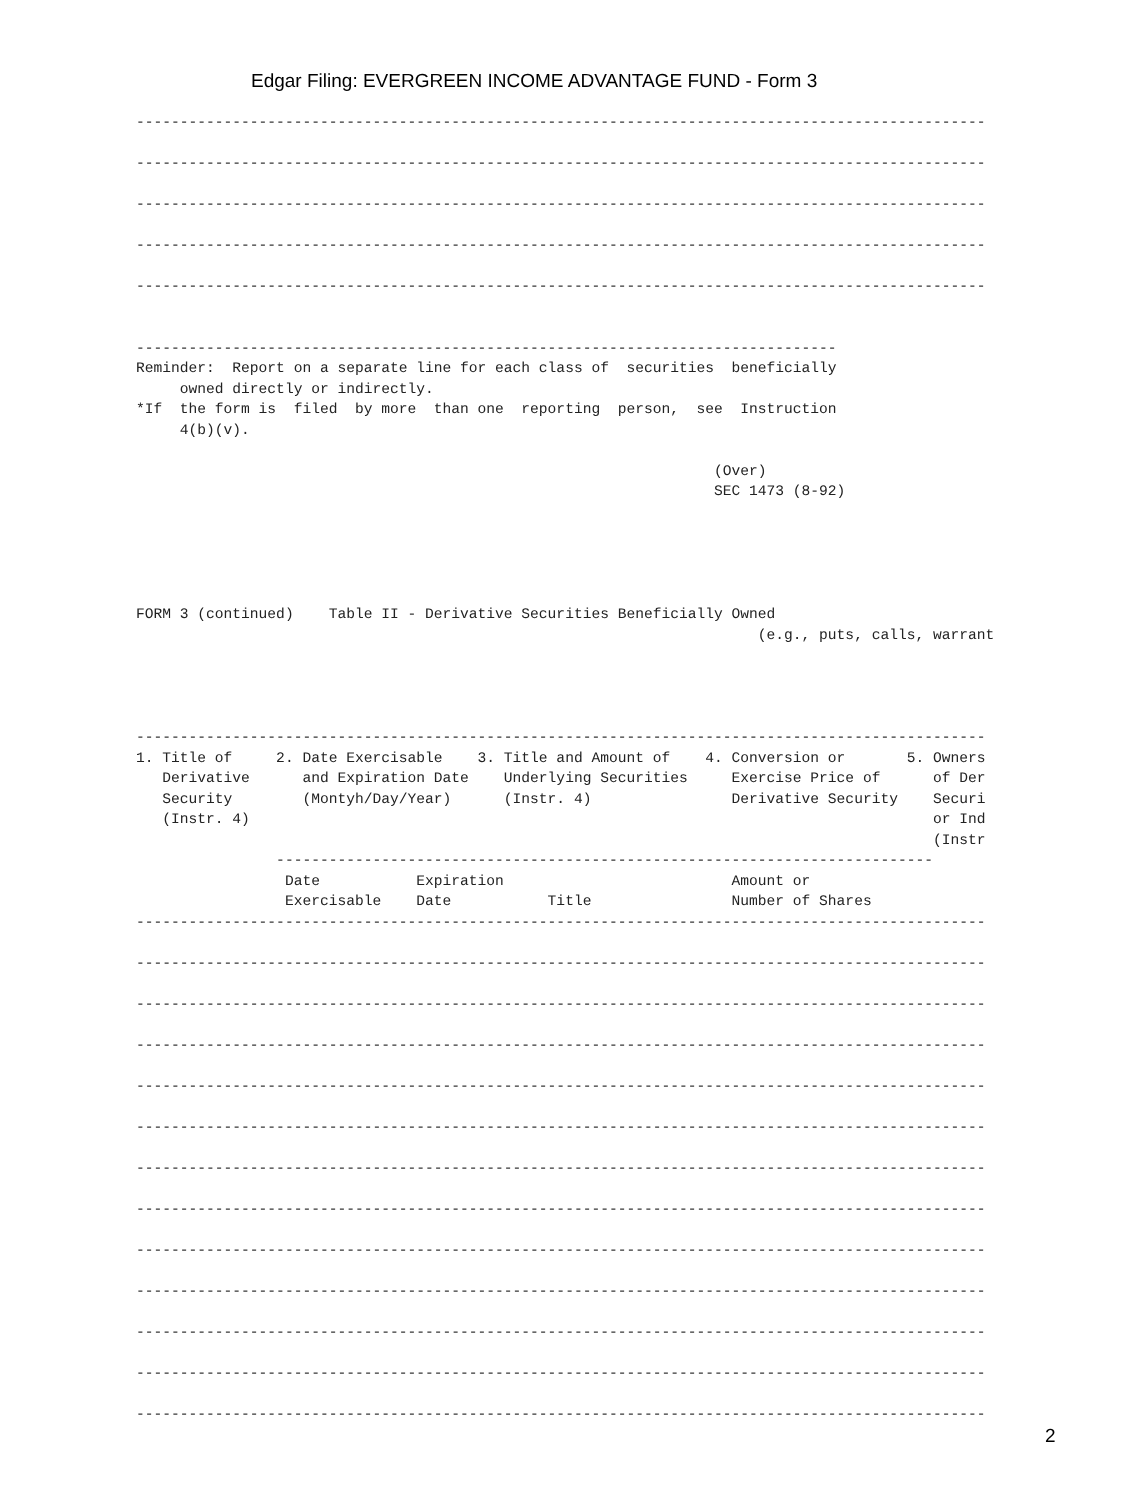Edgar Filing: EVERGREEN INCOME ADVANTAGE FUND - Form 3
-------------------------------------------------------------------------------------------------

-------------------------------------------------------------------------------------------------

-------------------------------------------------------------------------------------------------

-------------------------------------------------------------------------------------------------

-------------------------------------------------------------------------------------------------


--------------------------------------------------------------------------------
Reminder:  Report on a separate line for each class of  securities  beneficially
     owned directly or indirectly.
*If  the form is  filed  by more  than one  reporting  person,  see  Instruction
     4(b)(v).

                                                                  (Over)
                                                                  SEC 1473 (8-92)





FORM 3 (continued)    Table II - Derivative Securities Beneficially Owned
                                                                       (e.g., puts, calls, warrant




-------------------------------------------------------------------------------------------------
1. Title of     2. Date Exercisable    3. Title and Amount of    4. Conversion or       5. Owners
   Derivative      and Expiration Date    Underlying Securities     Exercise Price of      of Der
   Security        (Montyh/Day/Year)      (Instr. 4)                Derivative Security    Securi
   (Instr. 4)                                                                              or Ind
                                                                                           (Instr
                ---------------------------------------------------------------------------
                 Date           Expiration                          Amount or
                 Exercisable    Date           Title                Number of Shares
-------------------------------------------------------------------------------------------------

-------------------------------------------------------------------------------------------------

-------------------------------------------------------------------------------------------------

-------------------------------------------------------------------------------------------------

-------------------------------------------------------------------------------------------------

-------------------------------------------------------------------------------------------------

-------------------------------------------------------------------------------------------------

-------------------------------------------------------------------------------------------------

-------------------------------------------------------------------------------------------------

-------------------------------------------------------------------------------------------------

-------------------------------------------------------------------------------------------------

-------------------------------------------------------------------------------------------------

-------------------------------------------------------------------------------------------------
2